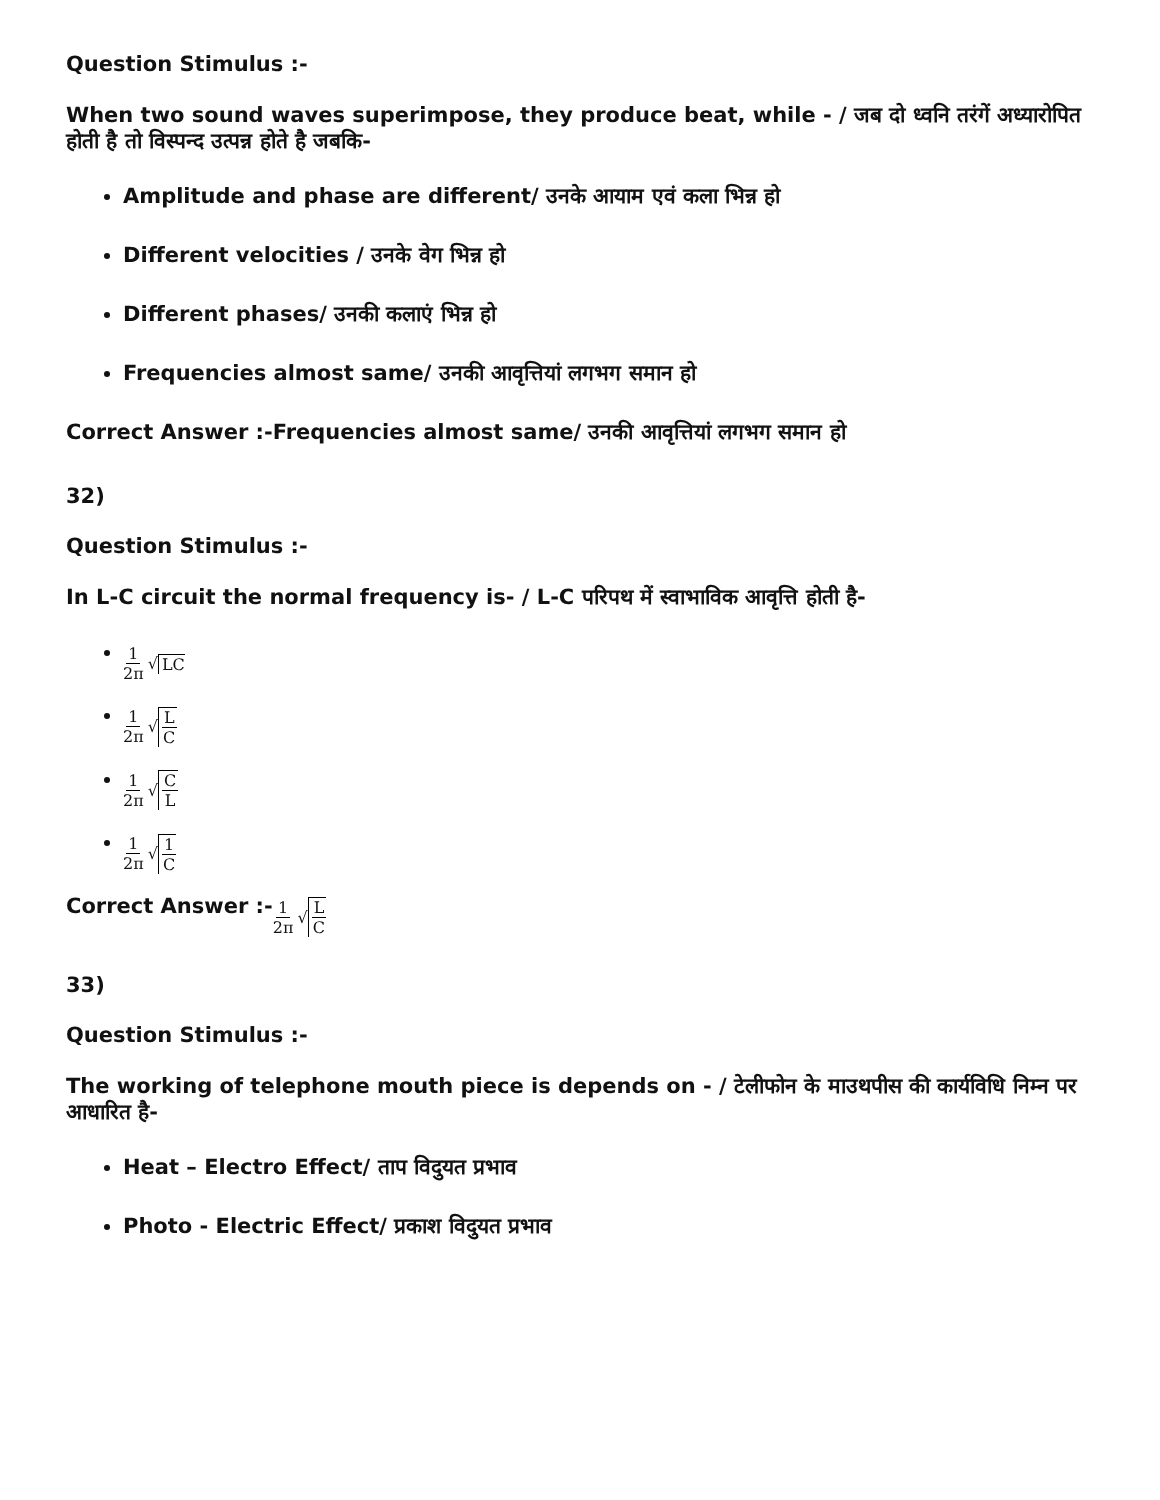Question Stimulus :-
When two sound waves superimpose, they produce beat, while - / जब दो ध्वनि तरंगें अध्यारोपित होती है तो विस्पन्द उत्पन्न होते है जबकि-
Amplitude and phase are different/ उनके आयाम एवं कला भिन्न हो
Different velocities / उनके वेग भिन्न हो
Different phases/ उनकी कलाएं भिन्न हो
Frequencies almost same/ उनकी आवृत्तियां लगभग समान हो
Correct Answer :-Frequencies almost same/ उनकी आवृत्तियां लगभग समान हो
32)
Question Stimulus :-
In L-C circuit the normal frequency is- / L-C परिपथ में स्वाभाविक आवृत्ति होती है-
1 2π √ LC
1 2π √ L C
1 2π √ C L
1 2π √ 1 C
Correct Answer :-1 2π √ L C
33)
Question Stimulus :-
The working of telephone mouth piece is depends on - / टेलीफोन के माउथपीस की कार्यविधि निम्न पर आधारित है-
Heat – Electro Effect/ ताप विदुयत प्रभाव
Photo - Electric Effect/ प्रकाश विदुयत प्रभाव